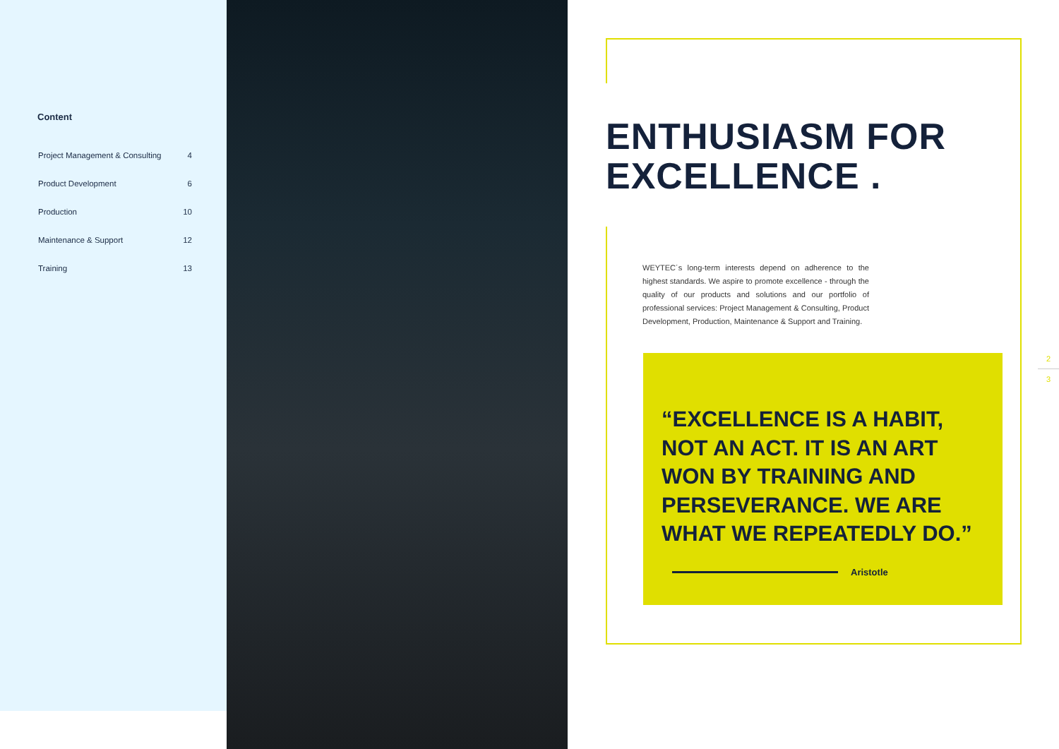Content
| Project Management & Consulting | 4 |
| Product Development | 6 |
| Production | 10 |
| Maintenance & Support | 12 |
| Training | 13 |
ENTHUSIASM FOR
EXCELLENCE .
WEYTEC´s long-term interests depend on adherence to the highest standards. We aspire to promote excellence - through the quality of our products and solutions and our portfolio of professional services: Project Management & Consulting, Product Development, Production, Maintenance & Support and Training.
“EXCELLENCE IS A HABIT, NOT AN ACT. IT IS AN ART WON BY TRAINING AND PERSEVERANCE. WE ARE WHAT WE REPEATEDLY DO.”
Aristotle
2
3